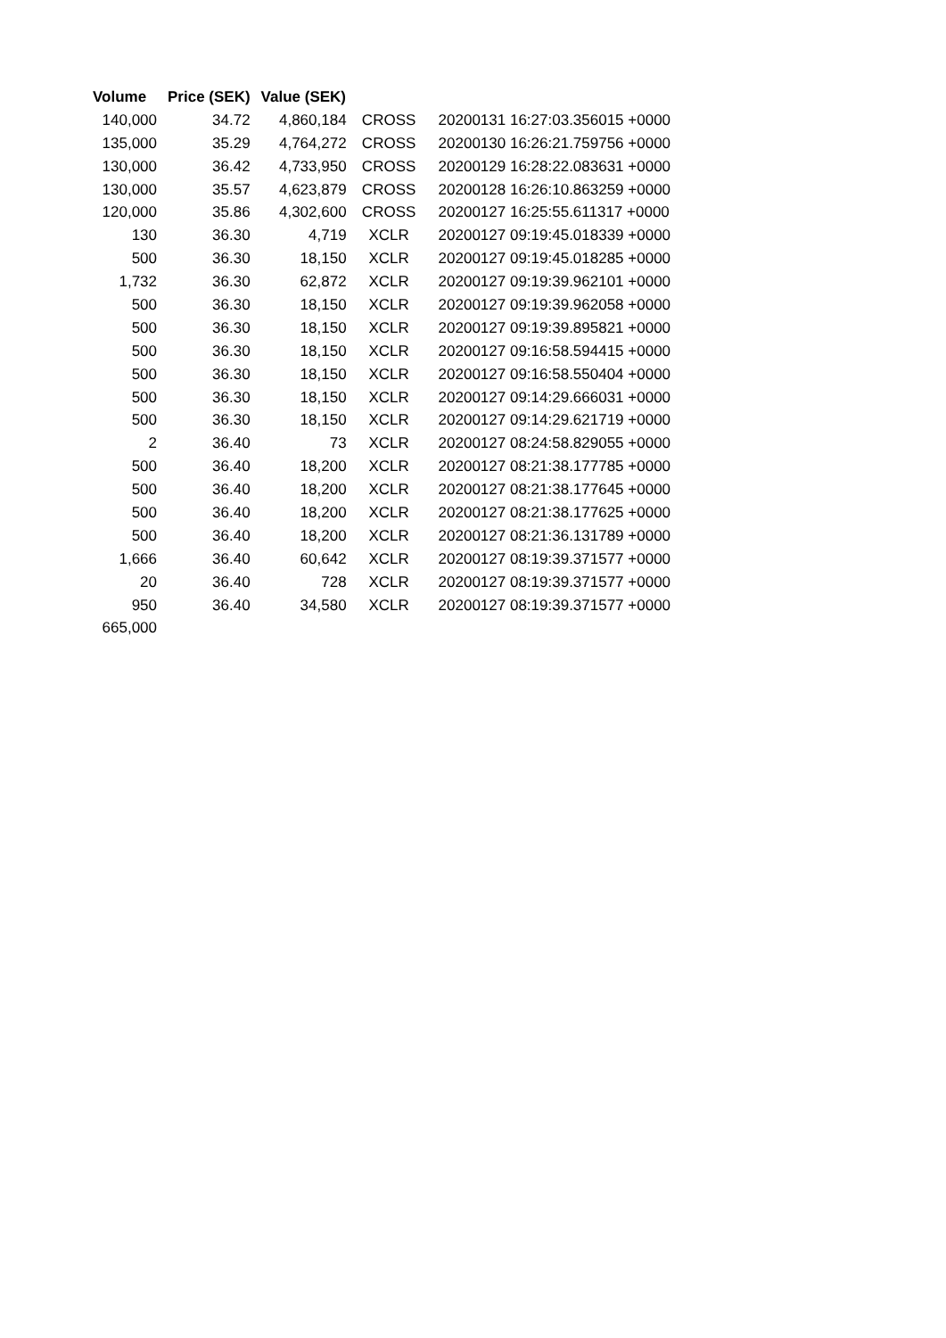| Volume | Price (SEK) | Value (SEK) | | |
| --- | --- | --- | --- | --- |
| 140,000 | 34.72 | 4,860,184 | CROSS | 20200131 16:27:03.356015 +0000 |
| 135,000 | 35.29 | 4,764,272 | CROSS | 20200130 16:26:21.759756 +0000 |
| 130,000 | 36.42 | 4,733,950 | CROSS | 20200129 16:28:22.083631 +0000 |
| 130,000 | 35.57 | 4,623,879 | CROSS | 20200128 16:26:10.863259 +0000 |
| 120,000 | 35.86 | 4,302,600 | CROSS | 20200127 16:25:55.611317 +0000 |
| 130 | 36.30 | 4,719 | XCLR | 20200127 09:19:45.018339 +0000 |
| 500 | 36.30 | 18,150 | XCLR | 20200127 09:19:45.018285 +0000 |
| 1,732 | 36.30 | 62,872 | XCLR | 20200127 09:19:39.962101 +0000 |
| 500 | 36.30 | 18,150 | XCLR | 20200127 09:19:39.962058 +0000 |
| 500 | 36.30 | 18,150 | XCLR | 20200127 09:19:39.895821 +0000 |
| 500 | 36.30 | 18,150 | XCLR | 20200127 09:16:58.594415 +0000 |
| 500 | 36.30 | 18,150 | XCLR | 20200127 09:16:58.550404 +0000 |
| 500 | 36.30 | 18,150 | XCLR | 20200127 09:14:29.666031 +0000 |
| 500 | 36.30 | 18,150 | XCLR | 20200127 09:14:29.621719 +0000 |
| 2 | 36.40 | 73 | XCLR | 20200127 08:24:58.829055 +0000 |
| 500 | 36.40 | 18,200 | XCLR | 20200127 08:21:38.177785 +0000 |
| 500 | 36.40 | 18,200 | XCLR | 20200127 08:21:38.177645 +0000 |
| 500 | 36.40 | 18,200 | XCLR | 20200127 08:21:38.177625 +0000 |
| 500 | 36.40 | 18,200 | XCLR | 20200127 08:21:36.131789 +0000 |
| 1,666 | 36.40 | 60,642 | XCLR | 20200127 08:19:39.371577 +0000 |
| 20 | 36.40 | 728 | XCLR | 20200127 08:19:39.371577 +0000 |
| 950 | 36.40 | 34,580 | XCLR | 20200127 08:19:39.371577 +0000 |
| 665,000 | | | | |